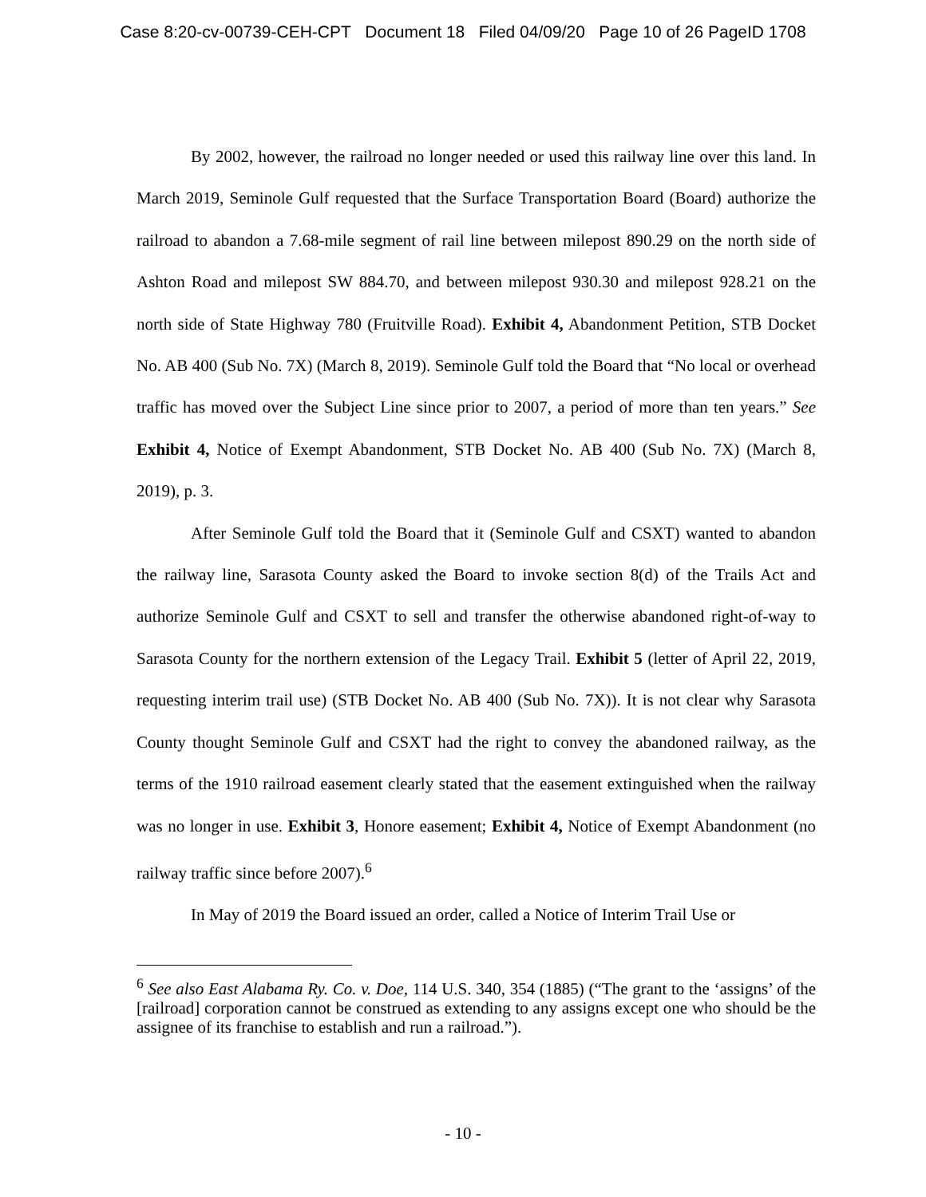Case 8:20-cv-00739-CEH-CPT Document 18 Filed 04/09/20 Page 10 of 26 PageID 1708
By 2002, however, the railroad no longer needed or used this railway line over this land. In March 2019, Seminole Gulf requested that the Surface Transportation Board (Board) authorize the railroad to abandon a 7.68-mile segment of rail line between milepost 890.29 on the north side of Ashton Road and milepost SW 884.70, and between milepost 930.30 and milepost 928.21 on the north side of State Highway 780 (Fruitville Road). Exhibit 4, Abandonment Petition, STB Docket No. AB 400 (Sub No. 7X) (March 8, 2019). Seminole Gulf told the Board that “No local or overhead traffic has moved over the Subject Line since prior to 2007, a period of more than ten years.” See Exhibit 4, Notice of Exempt Abandonment, STB Docket No. AB 400 (Sub No. 7X) (March 8, 2019), p. 3.
After Seminole Gulf told the Board that it (Seminole Gulf and CSXT) wanted to abandon the railway line, Sarasota County asked the Board to invoke section 8(d) of the Trails Act and authorize Seminole Gulf and CSXT to sell and transfer the otherwise abandoned right-of-way to Sarasota County for the northern extension of the Legacy Trail. Exhibit 5 (letter of April 22, 2019, requesting interim trail use) (STB Docket No. AB 400 (Sub No. 7X)). It is not clear why Sarasota County thought Seminole Gulf and CSXT had the right to convey the abandoned railway, as the terms of the 1910 railroad easement clearly stated that the easement extinguished when the railway was no longer in use. Exhibit 3, Honore easement; Exhibit 4, Notice of Exempt Abandonment (no railway traffic since before 2007).<sup>6</sup>
In May of 2019 the Board issued an order, called a Notice of Interim Trail Use or
<sup>6</sup> See also East Alabama Ry. Co. v. Doe, 114 U.S. 340, 354 (1885) (“The grant to the ‘assigns’ of the [railroad] corporation cannot be construed as extending to any assigns except one who should be the assignee of its franchise to establish and run a railroad.”).
- 10 -